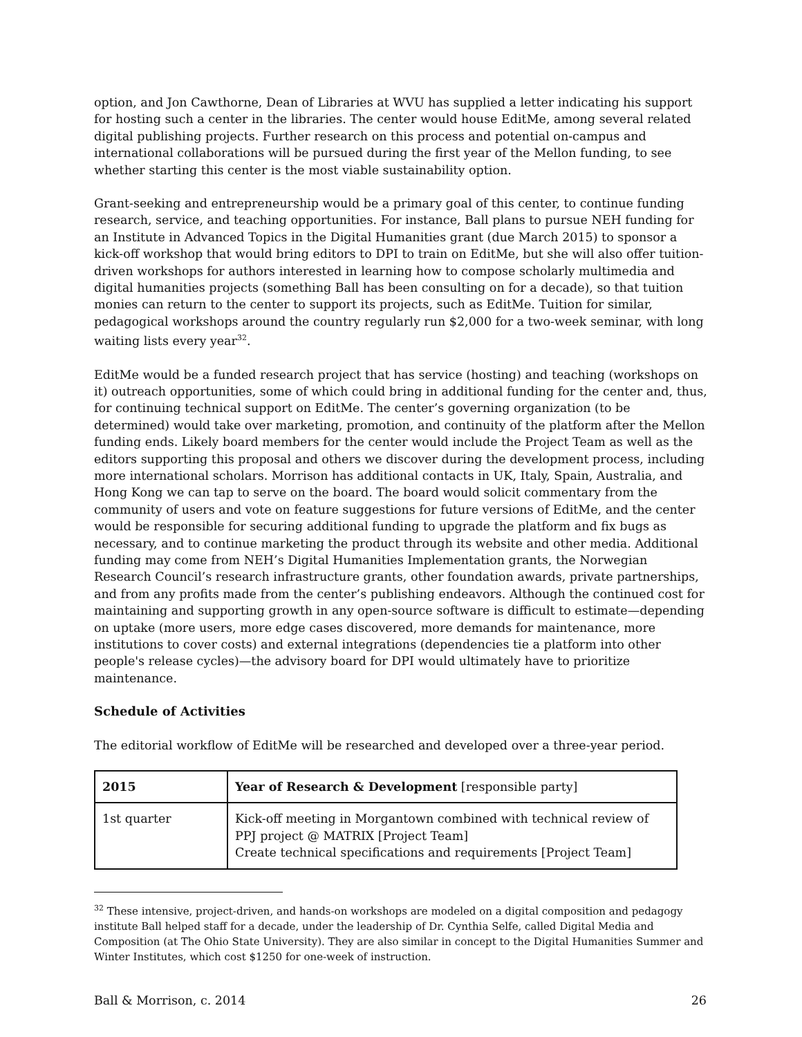option, and Jon Cawthorne, Dean of Libraries at WVU has supplied a letter indicating his support for hosting such a center in the libraries. The center would house EditMe, among several related digital publishing projects. Further research on this process and potential on-campus and international collaborations will be pursued during the first year of the Mellon funding, to see whether starting this center is the most viable sustainability option.
Grant-seeking and entrepreneurship would be a primary goal of this center, to continue funding research, service, and teaching opportunities. For instance, Ball plans to pursue NEH funding for an Institute in Advanced Topics in the Digital Humanities grant (due March 2015) to sponsor a kick-off workshop that would bring editors to DPI to train on EditMe, but she will also offer tuition-driven workshops for authors interested in learning how to compose scholarly multimedia and digital humanities projects (something Ball has been consulting on for a decade), so that tuition monies can return to the center to support its projects, such as EditMe. Tuition for similar, pedagogical workshops around the country regularly run $2,000 for a two-week seminar, with long waiting lists every year<sup>32</sup>.
EditMe would be a funded research project that has service (hosting) and teaching (workshops on it) outreach opportunities, some of which could bring in additional funding for the center and, thus, for continuing technical support on EditMe. The center’s governing organization (to be determined) would take over marketing, promotion, and continuity of the platform after the Mellon funding ends. Likely board members for the center would include the Project Team as well as the editors supporting this proposal and others we discover during the development process, including more international scholars. Morrison has additional contacts in UK, Italy, Spain, Australia, and Hong Kong we can tap to serve on the board. The board would solicit commentary from the community of users and vote on feature suggestions for future versions of EditMe, and the center would be responsible for securing additional funding to upgrade the platform and fix bugs as necessary, and to continue marketing the product through its website and other media. Additional funding may come from NEH’s Digital Humanities Implementation grants, the Norwegian Research Council’s research infrastructure grants, other foundation awards, private partnerships, and from any profits made from the center’s publishing endeavors. Although the continued cost for maintaining and supporting growth in any open-source software is difficult to estimate—depending on uptake (more users, more edge cases discovered, more demands for maintenance, more institutions to cover costs) and external integrations (dependencies tie a platform into other people's release cycles)—the advisory board for DPI would ultimately have to prioritize maintenance.
Schedule of Activities
The editorial workflow of EditMe will be researched and developed over a three-year period.
| 2015 | Year of Research & Development [responsible party] |
| --- | --- |
| 1st quarter | Kick-off meeting in Morgantown combined with technical review of PPJ project @ MATRIX [Project Team] Create technical specifications and requirements [Project Team] |
<sup>32</sup> These intensive, project-driven, and hands-on workshops are modeled on a digital composition and pedagogy institute Ball helped staff for a decade, under the leadership of Dr. Cynthia Selfe, called Digital Media and Composition (at The Ohio State University). They are also similar in concept to the Digital Humanities Summer and Winter Institutes, which cost $1250 for one-week of instruction.
Ball & Morrison, c. 2014 26